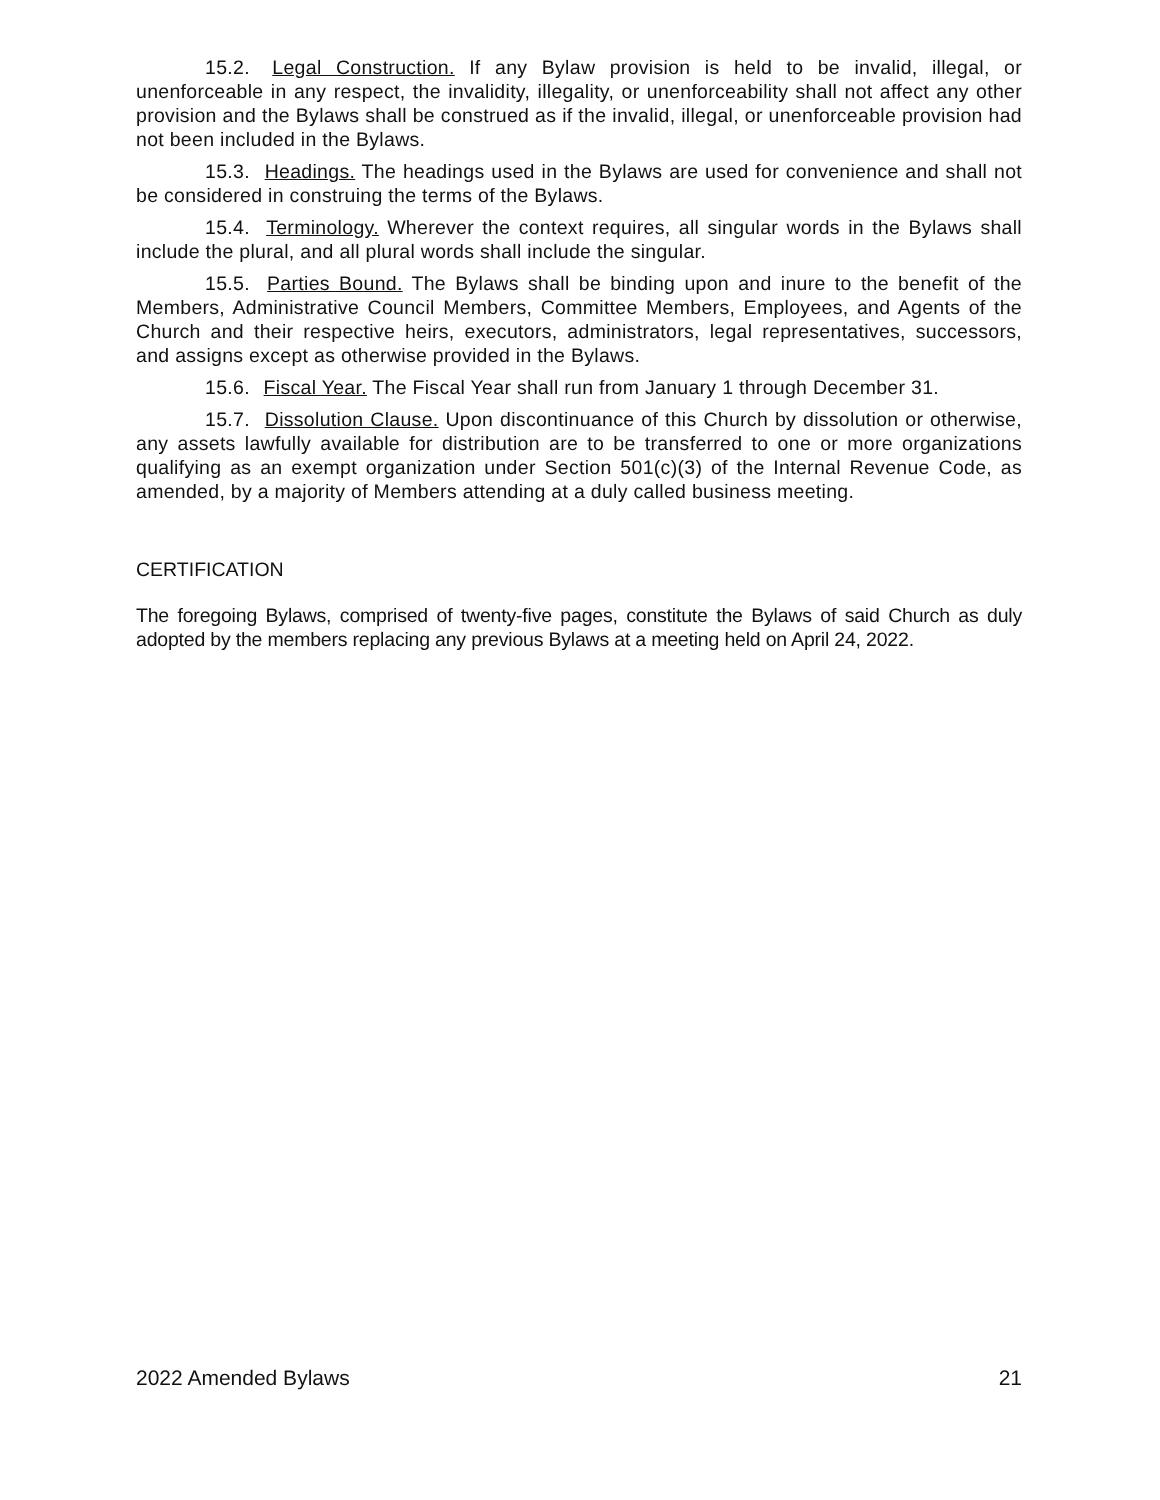15.2. Legal Construction. If any Bylaw provision is held to be invalid, illegal, or unenforceable in any respect, the invalidity, illegality, or unenforceability shall not affect any other provision and the Bylaws shall be construed as if the invalid, illegal, or unenforceable provision had not been included in the Bylaws.
15.3. Headings. The headings used in the Bylaws are used for convenience and shall not be considered in construing the terms of the Bylaws.
15.4. Terminology. Wherever the context requires, all singular words in the Bylaws shall include the plural, and all plural words shall include the singular.
15.5. Parties Bound. The Bylaws shall be binding upon and inure to the benefit of the Members, Administrative Council Members, Committee Members, Employees, and Agents of the Church and their respective heirs, executors, administrators, legal representatives, successors, and assigns except as otherwise provided in the Bylaws.
15.6. Fiscal Year. The Fiscal Year shall run from January 1 through December 31.
15.7. Dissolution Clause. Upon discontinuance of this Church by dissolution or otherwise, any assets lawfully available for distribution are to be transferred to one or more organizations qualifying as an exempt organization under Section 501(c)(3) of the Internal Revenue Code, as amended, by a majority of Members attending at a duly called business meeting.
CERTIFICATION
The foregoing Bylaws, comprised of twenty-five pages, constitute the Bylaws of said Church as duly adopted by the members replacing any previous Bylaws at a meeting held on April 24, 2022.
2022 Amended Bylaws 21